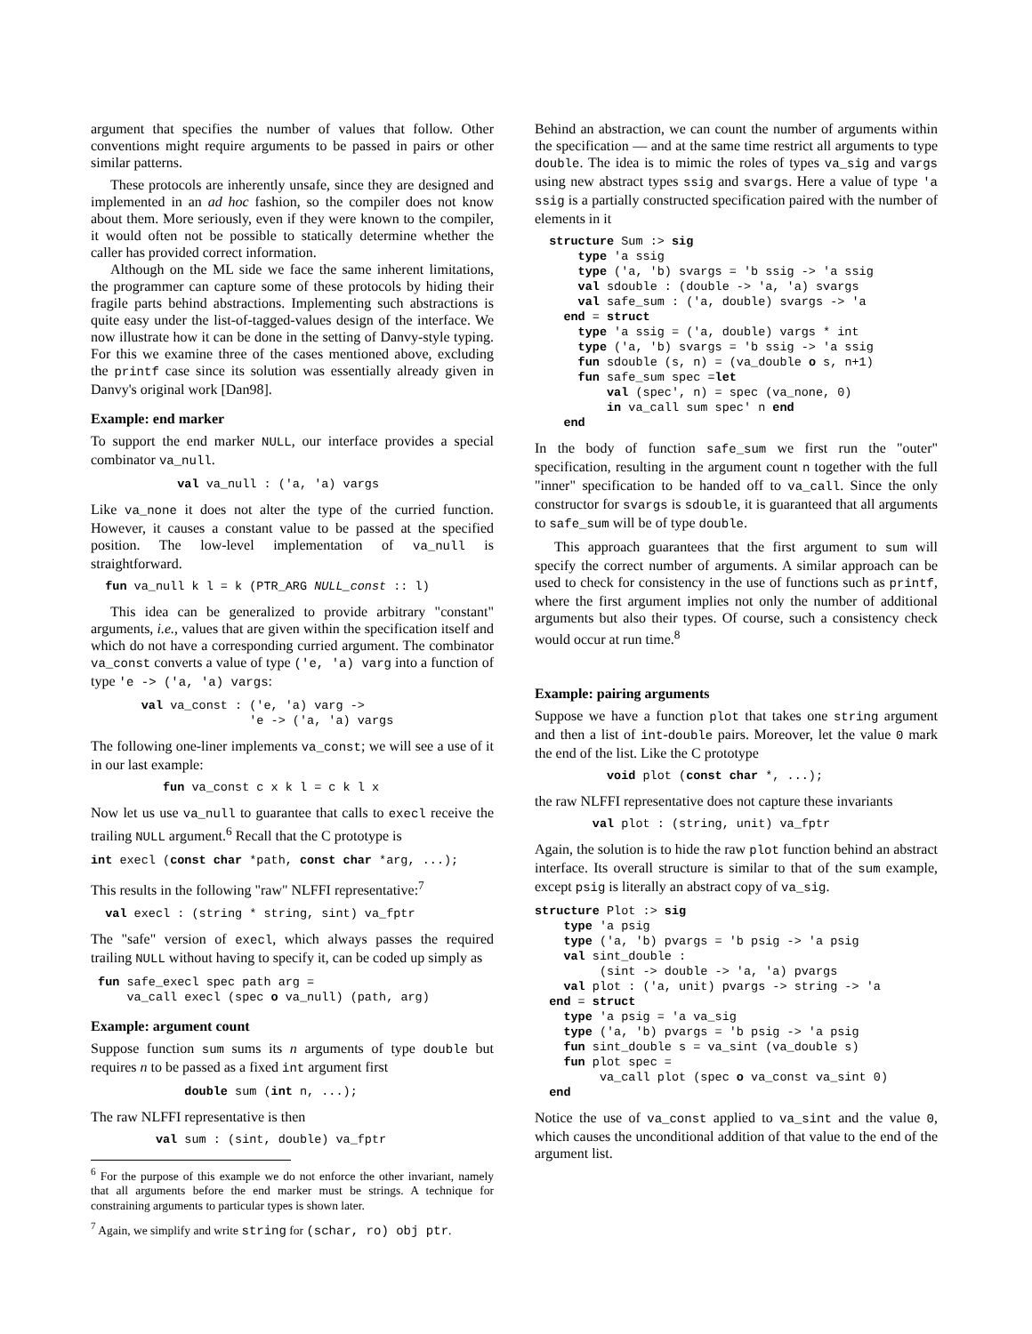argument that specifies the number of values that follow. Other conventions might require arguments to be passed in pairs or other similar patterns.
These protocols are inherently unsafe, since they are designed and implemented in an ad hoc fashion, so the compiler does not know about them. More seriously, even if they were known to the compiler, it would often not be possible to statically determine whether the caller has provided correct information.
Although on the ML side we face the same inherent limitations, the programmer can capture some of these protocols by hiding their fragile parts behind abstractions. Implementing such abstractions is quite easy under the list-of-tagged-values design of the interface. We now illustrate how it can be done in the setting of Danvy-style typing. For this we examine three of the cases mentioned above, excluding the printf case since its solution was essentially already given in Danvy's original work [Dan98].
Example: end marker
To support the end marker NULL, our interface provides a special combinator va_null.
            val va_null : ('a, 'a) vargs
Like va_none it does not alter the type of the curried function. However, it causes a constant value to be passed at the specified position. The low-level implementation of va_null is straightforward.
  fun va_null k l = k (PTR_ARG NULL_const :: l)
This idea can be generalized to provide arbitrary "constant" arguments, i.e., values that are given within the specification itself and which do not have a corresponding curried argument. The combinator va_const converts a value of type ('e, 'a) varg into a function of type 'e -> ('a, 'a) vargs:
       val va_const : ('e, 'a) varg ->
                      'e -> ('a, 'a) vargs
The following one-liner implements va_const; we will see a use of it in our last example:
          fun va_const c x k l = c k l x
Now let us use va_null to guarantee that calls to execl receive the trailing NULL argument.<sup>6</sup> Recall that the C prototype is
int execl (const char *path, const char *arg, ...);
This results in the following "raw" NLFFI representative:<sup>7</sup>
  val execl : (string * string, sint) va_fptr
The "safe" version of execl, which always passes the required trailing NULL without having to specify it, can be coded up simply as
 fun safe_execl spec path arg =
     va_call execl (spec o va_null) (path, arg)
Example: argument count
Suppose function sum sums its n arguments of type double but requires n to be passed as a fixed int argument first
             double sum (int n, ...);
The raw NLFFI representative is then
         val sum : (sint, double) va_fptr
<sup>6</sup> For the purpose of this example we do not enforce the other invariant, namely that all arguments before the end marker must be strings. A technique for constraining arguments to particular types is shown later.
<sup>7</sup> Again, we simplify and write string for (schar, ro) obj ptr.
Behind an abstraction, we can count the number of arguments within the specification — and at the same time restrict all arguments to type double. The idea is to mimic the roles of types va_sig and vargs using new abstract types ssig and svargs. Here a value of type 'a ssig is a partially constructed specification paired with the number of elements in it
  structure Sum :> sig
      type 'a ssig
      type ('a, 'b) svargs = 'b ssig -> 'a ssig
      val sdouble : (double -> 'a, 'a) svargs
      val safe_sum : ('a, double) svargs -> 'a
    end = struct
      type 'a ssig = ('a, double) vargs * int
      type ('a, 'b) svargs = 'b ssig -> 'a ssig
      fun sdouble (s, n) = (va_double o s, n+1)
      fun safe_sum spec =let
          val (spec', n) = spec (va_none, 0)
          in va_call sum spec' n end
    end
In the body of function safe_sum we first run the "outer" specification, resulting in the argument count n together with the full "inner" specification to be handed off to va_call. Since the only constructor for svargs is sdouble, it is guaranteed that all arguments to safe_sum will be of type double.
This approach guarantees that the first argument to sum will specify the correct number of arguments. A similar approach can be used to check for consistency in the use of functions such as printf, where the first argument implies not only the number of additional arguments but also their types. Of course, such a consistency check would occur at run time.<sup>8</sup>
Example: pairing arguments
Suppose we have a function plot that takes one string argument and then a list of int-double pairs. Moreover, let the value 0 mark the end of the list. Like the C prototype
          void plot (const char *, ...);
the raw NLFFI representative does not capture these invariants
        val plot : (string, unit) va_fptr
Again, the solution is to hide the raw plot function behind an abstract interface. Its overall structure is similar to that of the sum example, except psig is literally an abstract copy of va_sig.
structure Plot :> sig
    type 'a psig
    type ('a, 'b) pvargs = 'b psig -> 'a psig
    val sint_double :
         (sint -> double -> 'a, 'a) pvargs
    val plot : ('a, unit) pvargs -> string -> 'a
  end = struct
    type 'a psig = 'a va_sig
    type ('a, 'b) pvargs = 'b psig -> 'a psig
    fun sint_double s = va_sint (va_double s)
    fun plot spec =
         va_call plot (spec o va_const va_sint 0)
  end
Notice the use of va_const applied to va_sint and the value 0, which causes the unconditional addition of that value to the end of the argument list.